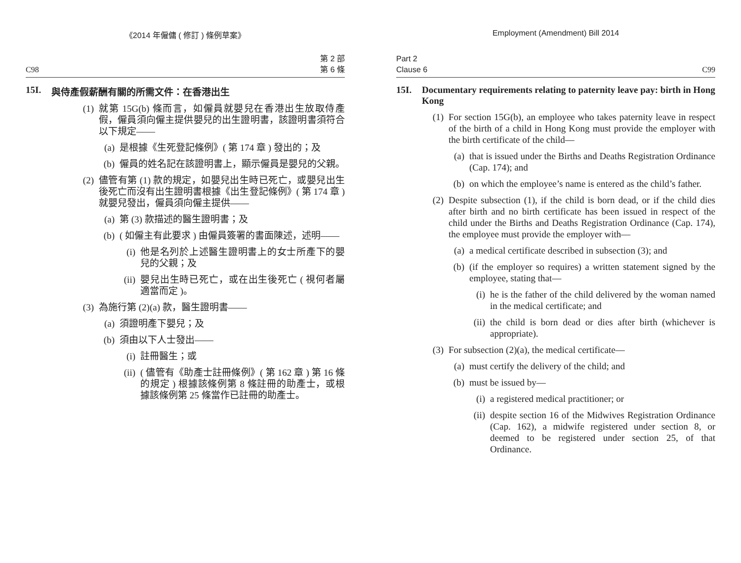《2014 年僱傭 ( 修訂 ) 條例草案》
C98 第 2 部
第 6 條
15I. 與侍產假薪酬有關的所需文件：在香港出生
(1) 就第 15G(b) 條而言，如僱員就嬰兒在香港出生放取侍產假，僱員須向僱主提供嬰兒的出生證明書，該證明書須符合以下規定——
(a) 是根據《生死登記條例》( 第 174 章 ) 發出的；及
(b) 僱員的姓名記在該證明書上，顯示僱員是嬰兒的父親。
(2) 儘管有第 (1) 款的規定，如嬰兒出生時已死亡，或嬰兒出生後死亡而沒有出生證明書根據《出生登記條例》( 第 174 章 ) 就嬰兒發出，僱員須向僱主提供——
(a) 第 (3) 款描述的醫生證明書；及
(b) ( 如僱主有此要求 ) 由僱員簽署的書面陳述，述明——
(i) 他是名列於上述醫生證明書上的女士所產下的嬰兒的父親；及
(ii) 嬰兒出生時已死亡，或在出生後死亡 ( 視何者屬適當而定 )。
(3) 為施行第 (2)(a) 款，醫生證明書——
(a) 須證明產下嬰兒；及
(b) 須由以下人士發出——
(i) 註冊醫生；或
(ii) ( 儘管有《助產士註冊條例》( 第 162 章 ) 第 16 條的規定 ) 根據該條例第 8 條註冊的助產士，或根據該條例第 25 條當作已註冊的助產士。
Employment (Amendment) Bill 2014
Part 2
Clause 6 C99
15I. Documentary requirements relating to paternity leave pay: birth in Hong Kong
(1) For section 15G(b), an employee who takes paternity leave in respect of the birth of a child in Hong Kong must provide the employer with the birth certificate of the child—
(a) that is issued under the Births and Deaths Registration Ordinance (Cap. 174); and
(b) on which the employee’s name is entered as the child’s father.
(2) Despite subsection (1), if the child is born dead, or if the child dies after birth and no birth certificate has been issued in respect of the child under the Births and Deaths Registration Ordinance (Cap. 174), the employee must provide the employer with—
(a) a medical certificate described in subsection (3); and
(b) (if the employer so requires) a written statement signed by the employee, stating that—
(i) he is the father of the child delivered by the woman named in the medical certificate; and
(ii) the child is born dead or dies after birth (whichever is appropriate).
(3) For subsection (2)(a), the medical certificate—
(a) must certify the delivery of the child; and
(b) must be issued by—
(i) a registered medical practitioner; or
(ii) despite section 16 of the Midwives Registration Ordinance (Cap. 162), a midwife registered under section 8, or deemed to be registered under section 25, of that Ordinance.